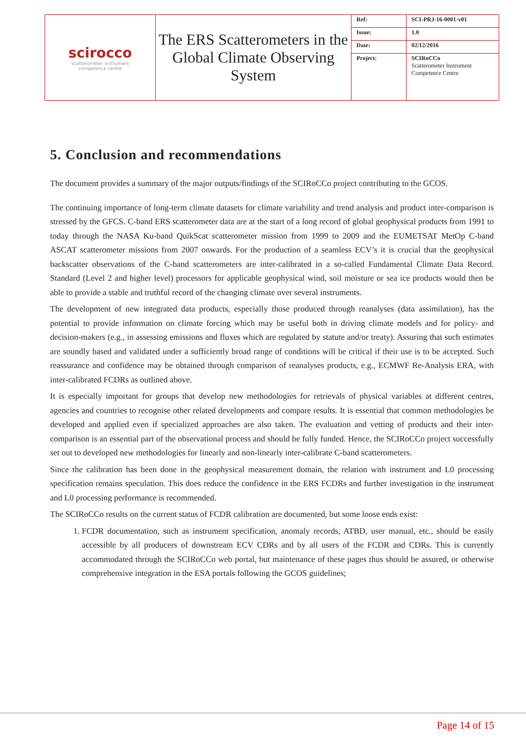| scirocco scatterometer instrument competence centre | The ERS Scatterometers in the Global Climate Observing System | Ref: | SCI-PRJ-16-0001-v01 |
| | | Issue: | 1.0 |
| | | Date: | 02/12/2016 |
| | | Project: | SCIRoCCo Scatterometer Instrument Competence Centre |
5. Conclusion and recommendations
The document provides a summary of the major outputs/findings of the SCIRoCCo project contributing to the GCOS.
The continuing importance of long-term climate datasets for climate variability and trend analysis and product inter-comparison is stressed by the GFCS. C-band ERS scatterometer data are at the start of a long record of global geophysical products from 1991 to today through the NASA Ku-band QuikScat scatterometer mission from 1999 to 2009 and the EUMETSAT MetOp C-band ASCAT scatterometer missions from 2007 onwards. For the production of a seamless ECV’s it is crucial that the geophysical backscatter observations of the C-band scatterometers are inter-calibrated in a so-called Fundamental Climate Data Record. Standard (Level 2 and higher level) processors for applicable geophysical wind, soil moisture or sea ice products would then be able to provide a stable and truthful record of the changing climate over several instruments.
The development of new integrated data products, especially those produced through reanalyses (data assimilation), has the potential to provide information on climate forcing which may be useful both in driving climate models and for policy- and decision-makers (e.g., in assessing emissions and fluxes which are regulated by statute and/or treaty). Assuring that such estimates are soundly based and validated under a sufficiently broad range of conditions will be critical if their use is to be accepted. Such reassurance and confidence may be obtained through comparison of reanalyses products, e.g., ECMWF Re-Analysis ERA, with inter-calibrated FCDRs as outlined above.
It is especially important for groups that develop new methodologies for retrievals of physical variables at different centres, agencies and countries to recognise other related developments and compare results. It is essential that common methodologies be developed and applied even if specialized approaches are also taken. The evaluation and vetting of products and their inter-comparison is an essential part of the observational process and should be fully funded. Hence, the SCIRoCCo project successfully set out to developed new methodologies for linearly and non-linearly inter-calibrate C-band scatterometers.
Since the calibration has been done in the geophysical measurement domain, the relation with instrument and L0 processing specification remains speculation. This does reduce the confidence in the ERS FCDRs and further investigation in the instrument and L0 processing performance is recommended.
The SCIRoCCo results on the current status of FCDR calibration are documented, but some loose ends exist:
1. FCDR documentation, such as instrument specification, anomaly records, ATBD, user manual, etc., should be easily accessible by all producers of downstream ECV CDRs and by all users of the FCDR and CDRs. This is currently accommodated through the SCIRoCCo web portal, but maintenance of these pages thus should be assured, or otherwise comprehensive integration in the ESA portals following the GCOS guidelines;
Page 14 of 15